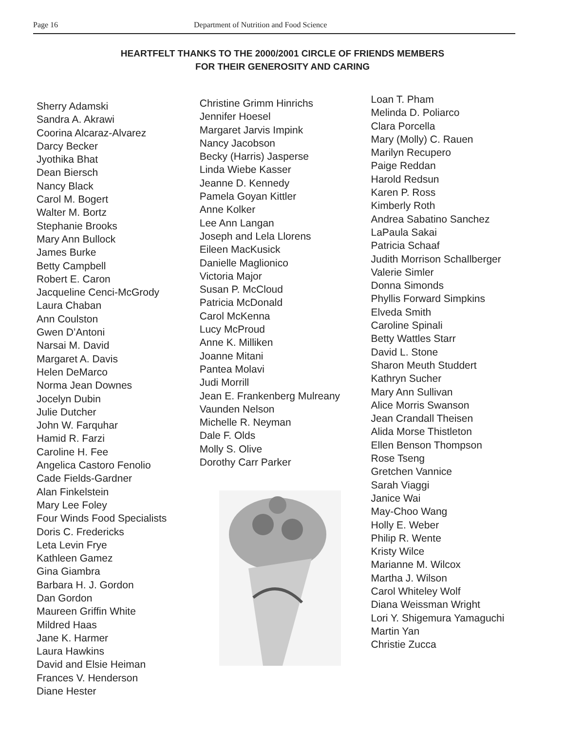Page 16 Department of Nutrition and Food Science
HEARTFELT THANKS TO THE 2000/2001 CIRCLE OF FRIENDS MEMBERS
FOR THEIR GENEROSITY AND CARING
Sherry Adamski
Sandra A. Akrawi
Coorina Alcaraz-Alvarez
Darcy Becker
Jyothika Bhat
Dean Biersch
Nancy Black
Carol M. Bogert
Walter M. Bortz
Stephanie Brooks
Mary Ann Bullock
James Burke
Betty Campbell
Robert E. Caron
Jacqueline Cenci-McGrody
Laura Chaban
Ann Coulston
Gwen D’Antoni
Narsai M. David
Margaret A. Davis
Helen DeMarco
Norma Jean Downes
Jocelyn Dubin
Julie Dutcher
John W. Farquhar
Hamid R. Farzi
Caroline H. Fee
Angelica Castoro Fenolio
Cade Fields-Gardner
Alan Finkelstein
Mary Lee Foley
Four Winds Food Specialists
Doris C. Fredericks
Leta Levin Frye
Kathleen Gamez
Gina Giambra
Barbara H. J. Gordon
Dan Gordon
Maureen Griffin White
Mildred Haas
Jane K. Harmer
Laura Hawkins
David and Elsie Heiman
Frances V. Henderson
Diane Hester
Christine Grimm Hinrichs
Jennifer Hoesel
Margaret Jarvis Impink
Nancy Jacobson
Becky (Harris) Jasperse
Linda Wiebe Kasser
Jeanne D. Kennedy
Pamela Goyan Kittler
Anne Kolker
Lee Ann Langan
Joseph and Lela Llorens
Eileen MacKusick
Danielle Maglionico
Victoria Major
Susan P. McCloud
Patricia McDonald
Carol McKenna
Lucy McProud
Anne K. Milliken
Joanne Mitani
Pantea Molavi
Judi Morrill
Jean E. Frankenberg Mulreany
Vaunden Nelson
Michelle R. Neyman
Dale F. Olds
Molly S. Olive
Dorothy Carr Parker
Loan T. Pham
Melinda D. Poliarco
Clara Porcella
Mary (Molly) C. Rauen
Marilyn Recupero
Paige Reddan
Harold Redsun
Karen P. Ross
Kimberly Roth
Andrea Sabatino Sanchez
LaPaula Sakai
Patricia Schaaf
Judith Morrison Schallberger
Valerie Simler
Donna Simonds
Phyllis Forward Simpkins
Elveda Smith
Caroline Spinali
Betty Wattles Starr
David L. Stone
Sharon Meuth Studdert
Kathryn Sucher
Mary Ann Sullivan
Alice Morris Swanson
Jean Crandall Theisen
Alida Morse Thistleton
Ellen Benson Thompson
Rose Tseng
Gretchen Vannice
Sarah Viaggi
Janice Wai
May-Choo Wang
Holly E. Weber
Philip R. Wente
Kristy Wilce
Marianne M. Wilcox
Martha J. Wilson
Carol Whiteley Wolf
Diana Weissman Wright
Lori Y. Shigemura Yamaguchi
Martin Yan
Christie Zucca